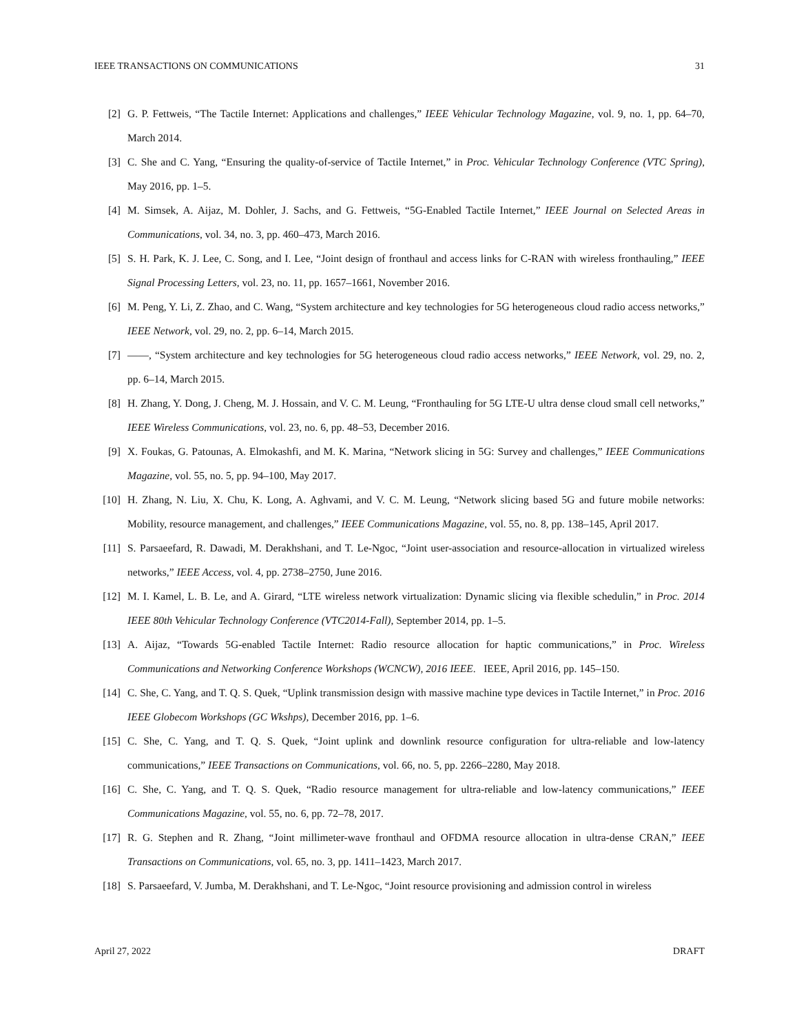IEEE TRANSACTIONS ON COMMUNICATIONS 31
[2] G. P. Fettweis, “The Tactile Internet: Applications and challenges,” IEEE Vehicular Technology Magazine, vol. 9, no. 1, pp. 64–70, March 2014.
[3] C. She and C. Yang, “Ensuring the quality-of-service of Tactile Internet,” in Proc. Vehicular Technology Conference (VTC Spring), May 2016, pp. 1–5.
[4] M. Simsek, A. Aijaz, M. Dohler, J. Sachs, and G. Fettweis, “5G-Enabled Tactile Internet,” IEEE Journal on Selected Areas in Communications, vol. 34, no. 3, pp. 460–473, March 2016.
[5] S. H. Park, K. J. Lee, C. Song, and I. Lee, “Joint design of fronthaul and access links for C-RAN with wireless fronthauling,” IEEE Signal Processing Letters, vol. 23, no. 11, pp. 1657–1661, November 2016.
[6] M. Peng, Y. Li, Z. Zhao, and C. Wang, “System architecture and key technologies for 5G heterogeneous cloud radio access networks,” IEEE Network, vol. 29, no. 2, pp. 6–14, March 2015.
[7] ——, “System architecture and key technologies for 5G heterogeneous cloud radio access networks,” IEEE Network, vol. 29, no. 2, pp. 6–14, March 2015.
[8] H. Zhang, Y. Dong, J. Cheng, M. J. Hossain, and V. C. M. Leung, “Fronthauling for 5G LTE-U ultra dense cloud small cell networks,” IEEE Wireless Communications, vol. 23, no. 6, pp. 48–53, December 2016.
[9] X. Foukas, G. Patounas, A. Elmokashfi, and M. K. Marina, “Network slicing in 5G: Survey and challenges,” IEEE Communications Magazine, vol. 55, no. 5, pp. 94–100, May 2017.
[10] H. Zhang, N. Liu, X. Chu, K. Long, A. Aghvami, and V. C. M. Leung, “Network slicing based 5G and future mobile networks: Mobility, resource management, and challenges,” IEEE Communications Magazine, vol. 55, no. 8, pp. 138–145, April 2017.
[11] S. Parsaeefard, R. Dawadi, M. Derakhshani, and T. Le-Ngoc, “Joint user-association and resource-allocation in virtualized wireless networks,” IEEE Access, vol. 4, pp. 2738–2750, June 2016.
[12] M. I. Kamel, L. B. Le, and A. Girard, “LTE wireless network virtualization: Dynamic slicing via flexible schedulin,” in Proc. 2014 IEEE 80th Vehicular Technology Conference (VTC2014-Fall), September 2014, pp. 1–5.
[13] A. Aijaz, “Towards 5G-enabled Tactile Internet: Radio resource allocation for haptic communications,” in Proc. Wireless Communications and Networking Conference Workshops (WCNCW), 2016 IEEE. IEEE, April 2016, pp. 145–150.
[14] C. She, C. Yang, and T. Q. S. Quek, “Uplink transmission design with massive machine type devices in Tactile Internet,” in Proc. 2016 IEEE Globecom Workshops (GC Wkshps), December 2016, pp. 1–6.
[15] C. She, C. Yang, and T. Q. S. Quek, “Joint uplink and downlink resource configuration for ultra-reliable and low-latency communications,” IEEE Transactions on Communications, vol. 66, no. 5, pp. 2266–2280, May 2018.
[16] C. She, C. Yang, and T. Q. S. Quek, “Radio resource management for ultra-reliable and low-latency communications,” IEEE Communications Magazine, vol. 55, no. 6, pp. 72–78, 2017.
[17] R. G. Stephen and R. Zhang, “Joint millimeter-wave fronthaul and OFDMA resource allocation in ultra-dense CRAN,” IEEE Transactions on Communications, vol. 65, no. 3, pp. 1411–1423, March 2017.
[18] S. Parsaeefard, V. Jumba, M. Derakhshani, and T. Le-Ngoc, “Joint resource provisioning and admission control in wireless
April 27, 2022 DRAFT